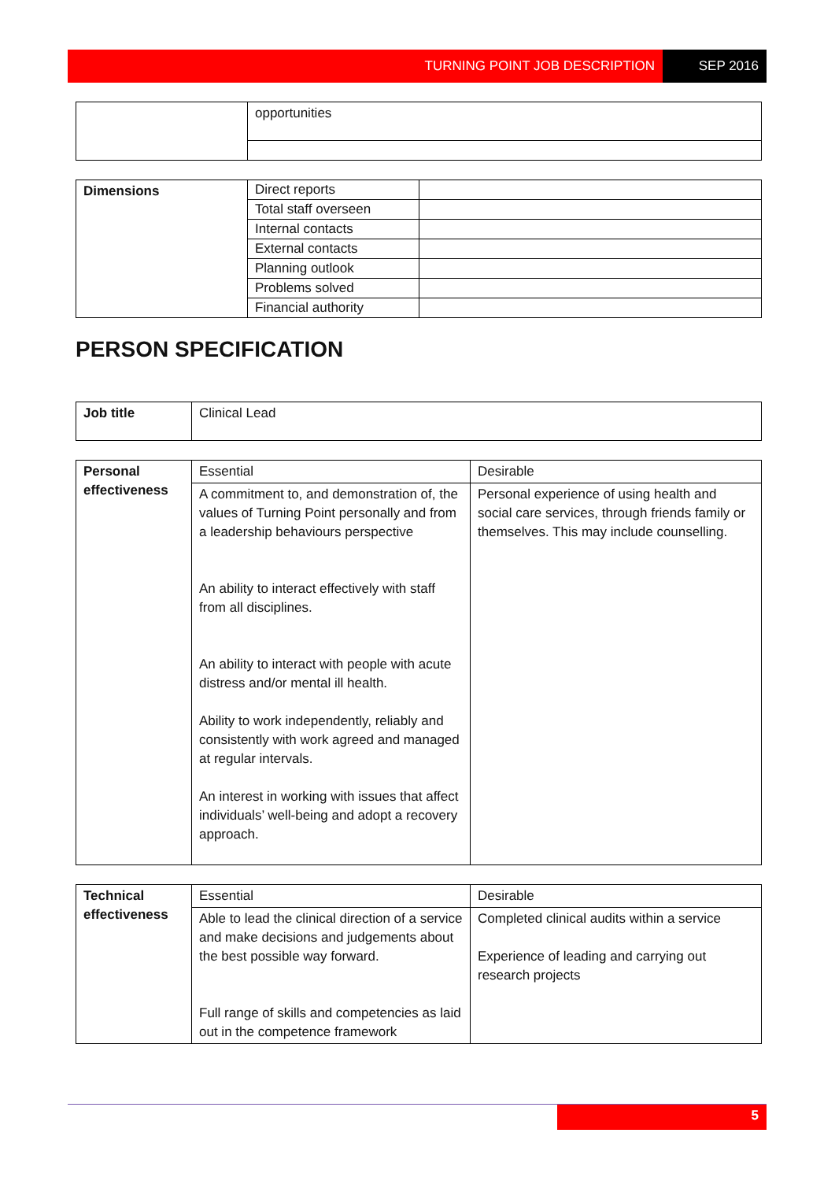TURNING POINT JOB DESCRIPTION SEP 2016
| | opportunities |
| Dimensions | Direct reports | |
| | Total staff overseen | |
| | Internal contacts | |
| | External contacts | |
| | Planning outlook | |
| | Problems solved | |
| | Financial authority | |
PERSON SPECIFICATION
| Job title | Clinical Lead |
| Personal effectiveness | Essential | Desirable |
| | A commitment to, and demonstration of, the values of Turning Point personally and from a leadership behaviours perspective An ability to interact effectively with staff from all disciplines. An ability to interact with people with acute distress and/or mental ill health. Ability to work independently, reliably and consistently with work agreed and managed at regular intervals. An interest in working with issues that affect individuals’ well-being and adopt a recovery approach. | Personal experience of using health and social care services, through friends family or themselves. This may include counselling. |
| Technical effectiveness | Essential | Desirable |
| | Able to lead the clinical direction of a service and make decisions and judgements about the best possible way forward. Full range of skills and competencies as laid out in the competence framework | Completed clinical audits within a service Experience of leading and carrying out research projects |
5